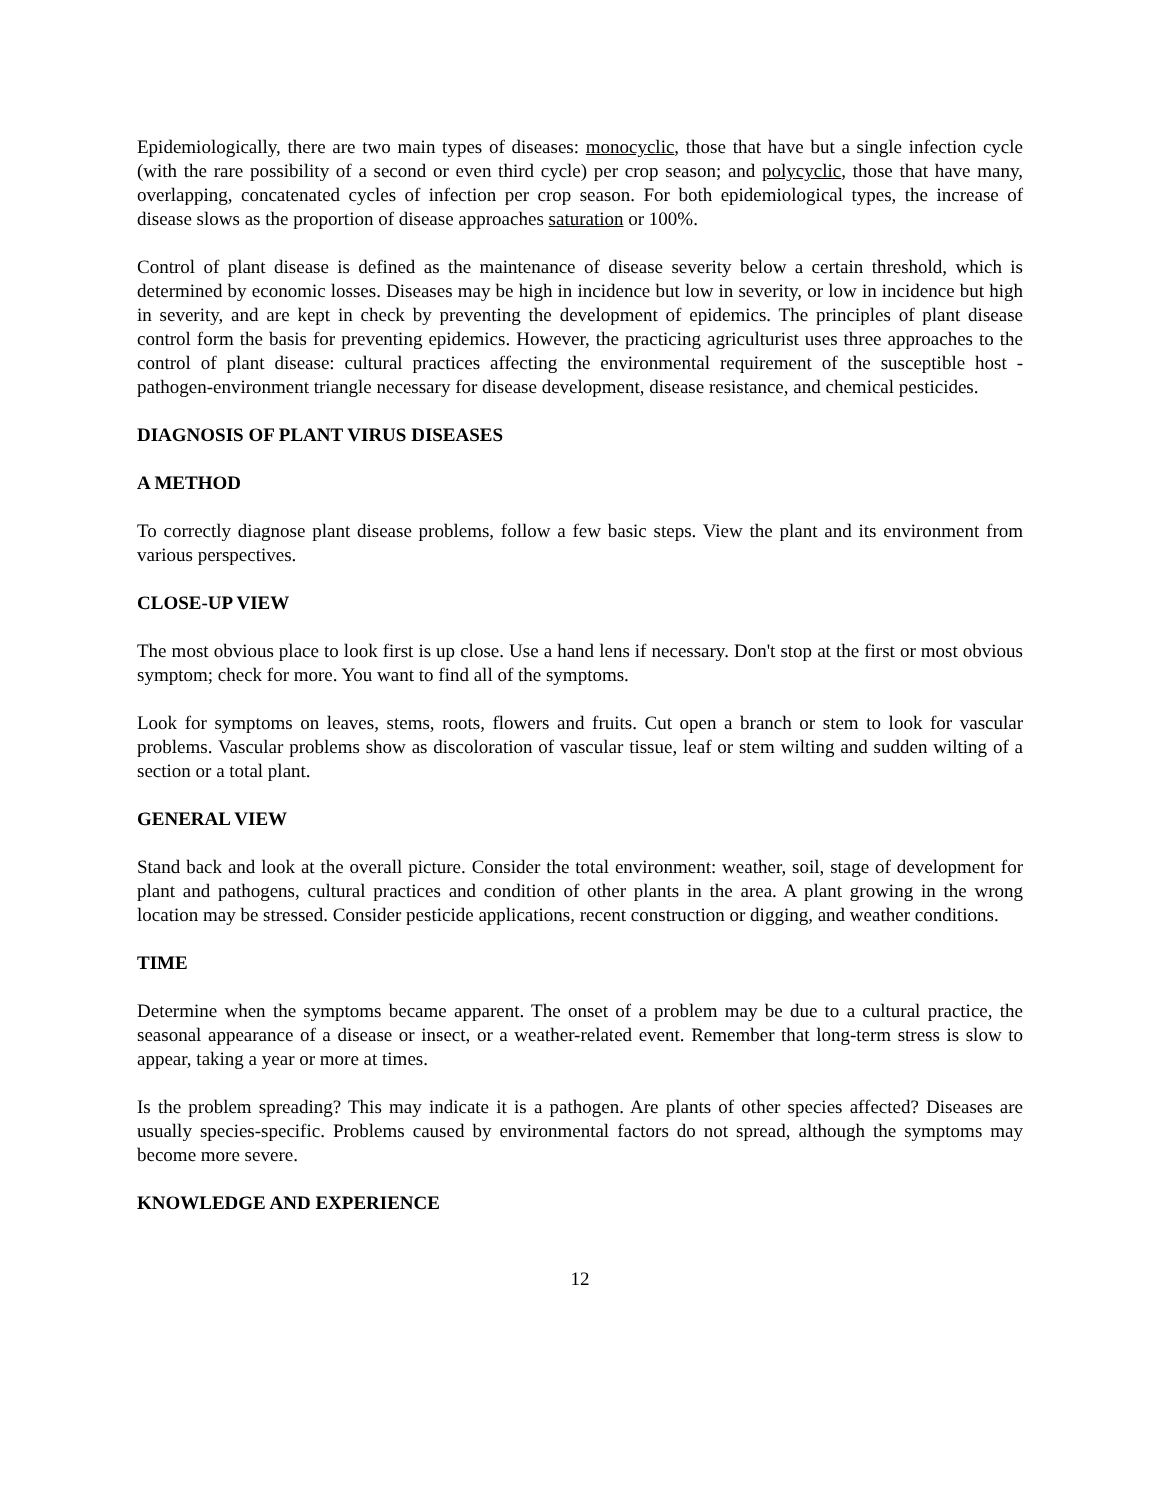Epidemiologically, there are two main types of diseases: monocyclic, those that have but a single infection cycle (with the rare possibility of a second or even third cycle) per crop season; and polycyclic, those that have many, overlapping, concatenated cycles of infection per crop season. For both epidemiological types, the increase of disease slows as the proportion of disease approaches saturation or 100%.
Control of plant disease is defined as the maintenance of disease severity below a certain threshold, which is determined by economic losses. Diseases may be high in incidence but low in severity, or low in incidence but high in severity, and are kept in check by preventing the development of epidemics. The principles of plant disease control form the basis for preventing epidemics. However, the practicing agriculturist uses three approaches to the control of plant disease: cultural practices affecting the environmental requirement of the susceptible host -pathogen-environment triangle necessary for disease development, disease resistance, and chemical pesticides.
DIAGNOSIS OF PLANT VIRUS DISEASES
A METHOD
To correctly diagnose plant disease problems, follow a few basic steps. View the plant and its environment from various perspectives.
CLOSE-UP VIEW
The most obvious place to look first is up close. Use a hand lens if necessary. Don't stop at the first or most obvious symptom; check for more. You want to find all of the symptoms.
Look for symptoms on leaves, stems, roots, flowers and fruits. Cut open a branch or stem to look for vascular problems. Vascular problems show as discoloration of vascular tissue, leaf or stem wilting and sudden wilting of a section or a total plant.
GENERAL VIEW
Stand back and look at the overall picture. Consider the total environment: weather, soil, stage of development for plant and pathogens, cultural practices and condition of other plants in the area. A plant growing in the wrong location may be stressed. Consider pesticide applications, recent construction or digging, and weather conditions.
TIME
Determine when the symptoms became apparent. The onset of a problem may be due to a cultural practice, the seasonal appearance of a disease or insect, or a weather-related event. Remember that long-term stress is slow to appear, taking a year or more at times.
Is the problem spreading? This may indicate it is a pathogen. Are plants of other species affected? Diseases are usually species-specific. Problems caused by environmental factors do not spread, although the symptoms may become more severe.
KNOWLEDGE AND EXPERIENCE
12